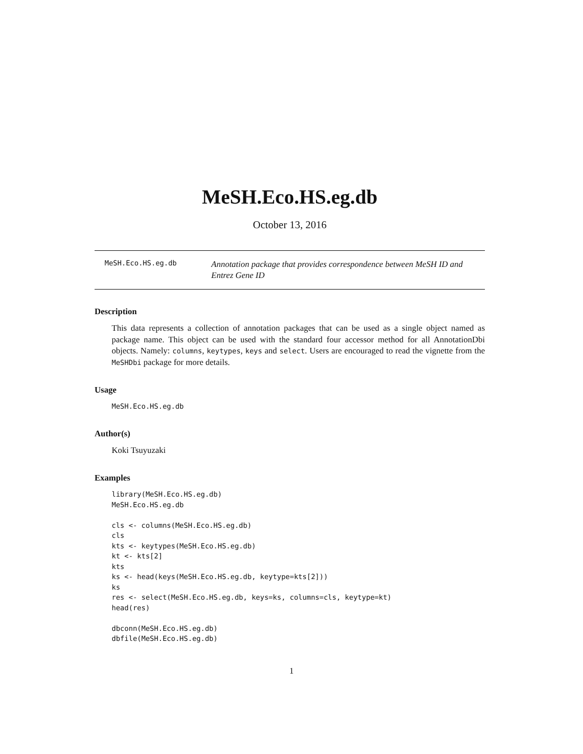MeSH.Eco.HS.eg.db
October 13, 2016
MeSH.Eco.HS.eg.db
Annotation package that provides correspondence between MeSH ID and Entrez Gene ID
Description
This data represents a collection of annotation packages that can be used as a single object named as package name. This object can be used with the standard four accessor method for all AnnotationDbi objects. Namely: columns, keytypes, keys and select. Users are encouraged to read the vignette from the MeSHDbi package for more details.
Usage
MeSH.Eco.HS.eg.db
Author(s)
Koki Tsuyuzaki
Examples
library(MeSH.Eco.HS.eg.db)
MeSH.Eco.HS.eg.db

cls <- columns(MeSH.Eco.HS.eg.db)
cls
kts <- keytypes(MeSH.Eco.HS.eg.db)
kt <- kts[2]
kts
ks <- head(keys(MeSH.Eco.HS.eg.db, keytype=kts[2]))
ks
res <- select(MeSH.Eco.HS.eg.db, keys=ks, columns=cls, keytype=kt)
head(res)

dbconn(MeSH.Eco.HS.eg.db)
dbfile(MeSH.Eco.HS.eg.db)
1